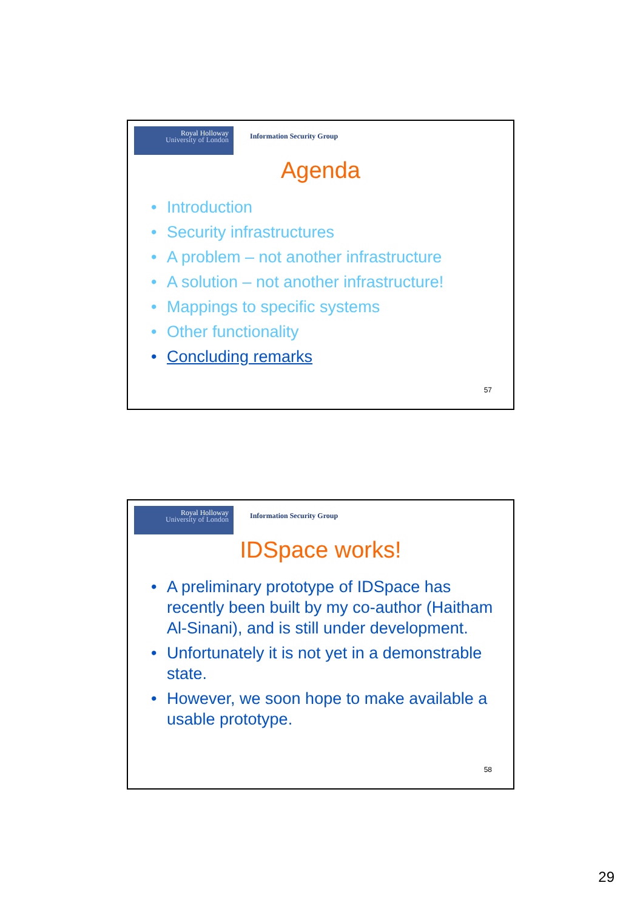Royal Holloway
University of London
Information Security Group
Agenda
Introduction
Security infrastructures
A problem – not another infrastructure
A solution – not another infrastructure!
Mappings to specific systems
Other functionality
Concluding remarks
57
Royal Holloway
University of London
Information Security Group
IDSpace works!
A preliminary prototype of IDSpace has recently been built by my co-author (Haitham Al-Sinani), and is still under development.
Unfortunately it is not yet in a demonstrable state.
However, we soon hope to make available a usable prototype.
58
29